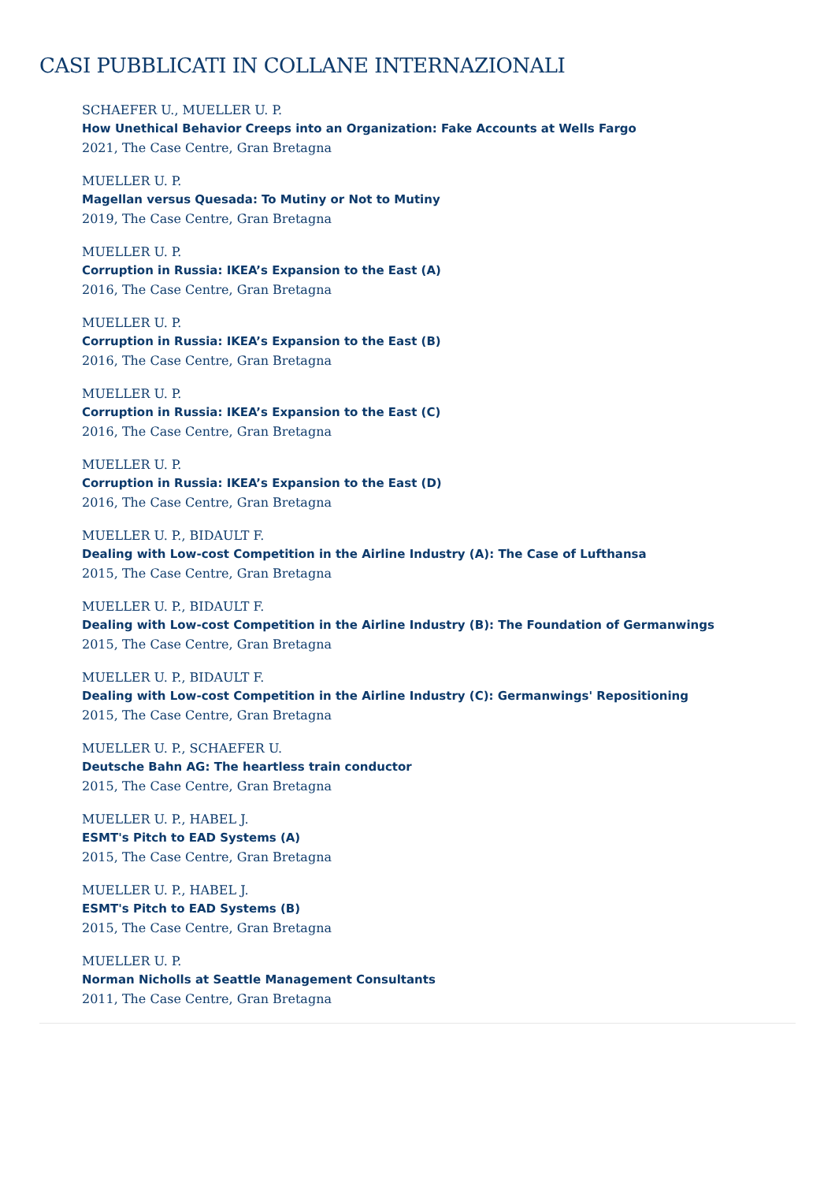CASI PUBBLICATI IN COLLANE INTERNAZIONALI
SCHAEFER U., MUELLER U. P.
How Unethical Behavior Creeps into an Organization: Fake Accounts at Wells Fargo
2021, The Case Centre, Gran Bretagna
MUELLER U. P.
Magellan versus Quesada: To Mutiny or Not to Mutiny
2019, The Case Centre, Gran Bretagna
MUELLER U. P.
Corruption in Russia: IKEA’s Expansion to the East (A)
2016, The Case Centre, Gran Bretagna
MUELLER U. P.
Corruption in Russia: IKEA’s Expansion to the East (B)
2016, The Case Centre, Gran Bretagna
MUELLER U. P.
Corruption in Russia: IKEA’s Expansion to the East (C)
2016, The Case Centre, Gran Bretagna
MUELLER U. P.
Corruption in Russia: IKEA’s Expansion to the East (D)
2016, The Case Centre, Gran Bretagna
MUELLER U. P., BIDAULT F.
Dealing with Low-cost Competition in the Airline Industry (A): The Case of Lufthansa
2015, The Case Centre, Gran Bretagna
MUELLER U. P., BIDAULT F.
Dealing with Low-cost Competition in the Airline Industry (B): The Foundation of Germanwings
2015, The Case Centre, Gran Bretagna
MUELLER U. P., BIDAULT F.
Dealing with Low-cost Competition in the Airline Industry (C): Germanwings' Repositioning
2015, The Case Centre, Gran Bretagna
MUELLER U. P., SCHAEFER U.
Deutsche Bahn AG: The heartless train conductor
2015, The Case Centre, Gran Bretagna
MUELLER U. P., HABEL J.
ESMT's Pitch to EAD Systems (A)
2015, The Case Centre, Gran Bretagna
MUELLER U. P., HABEL J.
ESMT's Pitch to EAD Systems (B)
2015, The Case Centre, Gran Bretagna
MUELLER U. P.
Norman Nicholls at Seattle Management Consultants
2011, The Case Centre, Gran Bretagna